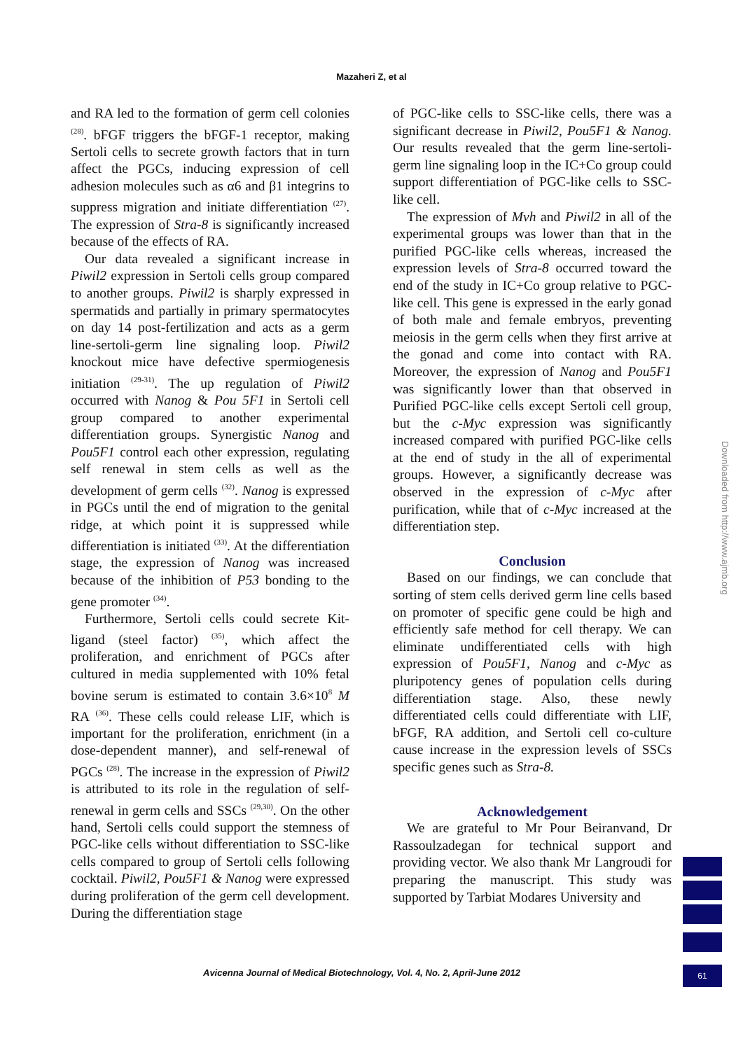Mazaheri Z, et al
and RA led to the formation of germ cell colonies <sup>(28)</sup>. bFGF triggers the bFGF-1 receptor, making Sertoli cells to secrete growth factors that in turn affect the PGCs, inducing expression of cell adhesion molecules such as α6 and β1 integrins to suppress migration and initiate differentiation <sup>(27)</sup>. The expression of Stra-8 is significantly increased because of the effects of RA.
Our data revealed a significant increase in Piwil2 expression in Sertoli cells group compared to another groups. Piwil2 is sharply expressed in spermatids and partially in primary spermatocytes on day 14 post-fertilization and acts as a germ line-sertoli-germ line signaling loop. Piwil2 knockout mice have defective spermiogenesis initiation <sup>(29-31)</sup>. The up regulation of Piwil2 occurred with Nanog & Pou 5F1 in Sertoli cell group compared to another experimental differentiation groups. Synergistic Nanog and Pou5F1 control each other expression, regulating self renewal in stem cells as well as the development of germ cells <sup>(32)</sup>. Nanog is expressed in PGCs until the end of migration to the genital ridge, at which point it is suppressed while differentiation is initiated <sup>(33)</sup>. At the differentiation stage, the expression of Nanog was increased because of the inhibition of P53 bonding to the gene promoter <sup>(34)</sup>.
Furthermore, Sertoli cells could secrete Kit-ligand (steel factor) <sup>(35)</sup>, which affect the proliferation, and enrichment of PGCs after cultured in media supplemented with 10% fetal bovine serum is estimated to contain 3.6×10<sup>8</sup> M RA <sup>(36)</sup>. These cells could release LIF, which is important for the proliferation, enrichment (in a dose-dependent manner), and self-renewal of PGCs <sup>(28)</sup>. The increase in the expression of Piwil2 is attributed to its role in the regulation of self-renewal in germ cells and SSCs <sup>(29,30)</sup>. On the other hand, Sertoli cells could support the stemness of PGC-like cells without differentiation to SSC-like cells compared to group of Sertoli cells following cocktail. Piwil2, Pou5F1 & Nanog were expressed during proliferation of the germ cell development. During the differentiation stage
of PGC-like cells to SSC-like cells, there was a significant decrease in Piwil2, Pou5F1 & Nanog. Our results revealed that the germ line-sertoli-germ line signaling loop in the IC+Co group could support differentiation of PGC-like cells to SSC-like cell.
The expression of Mvh and Piwil2 in all of the experimental groups was lower than that in the purified PGC-like cells whereas, increased the expression levels of Stra-8 occurred toward the end of the study in IC+Co group relative to PGC-like cell. This gene is expressed in the early gonad of both male and female embryos, preventing meiosis in the germ cells when they first arrive at the gonad and come into contact with RA. Moreover, the expression of Nanog and Pou5F1 was significantly lower than that observed in Purified PGC-like cells except Sertoli cell group, but the c-Myc expression was significantly increased compared with purified PGC-like cells at the end of study in the all of experimental groups. However, a significantly decrease was observed in the expression of c-Myc after purification, while that of c-Myc increased at the differentiation step.
Conclusion
Based on our findings, we can conclude that sorting of stem cells derived germ line cells based on promoter of specific gene could be high and efficiently safe method for cell therapy. We can eliminate undifferentiated cells with high expression of Pou5F1, Nanog and c-Myc as pluripotency genes of population cells during differentiation stage. Also, these newly differentiated cells could differentiate with LIF, bFGF, RA addition, and Sertoli cell co-culture cause increase in the expression levels of SSCs specific genes such as Stra-8.
Acknowledgement
We are grateful to Mr Pour Beiranvand, Dr Rassoulzadegan for technical support and providing vector. We also thank Mr Langroudi for preparing the manuscript. This study was supported by Tarbiat Modares University and
Downloaded from http://www.ajmb.org
Avicenna Journal of Medical Biotechnology, Vol. 4, No. 2, April-June 2012
61